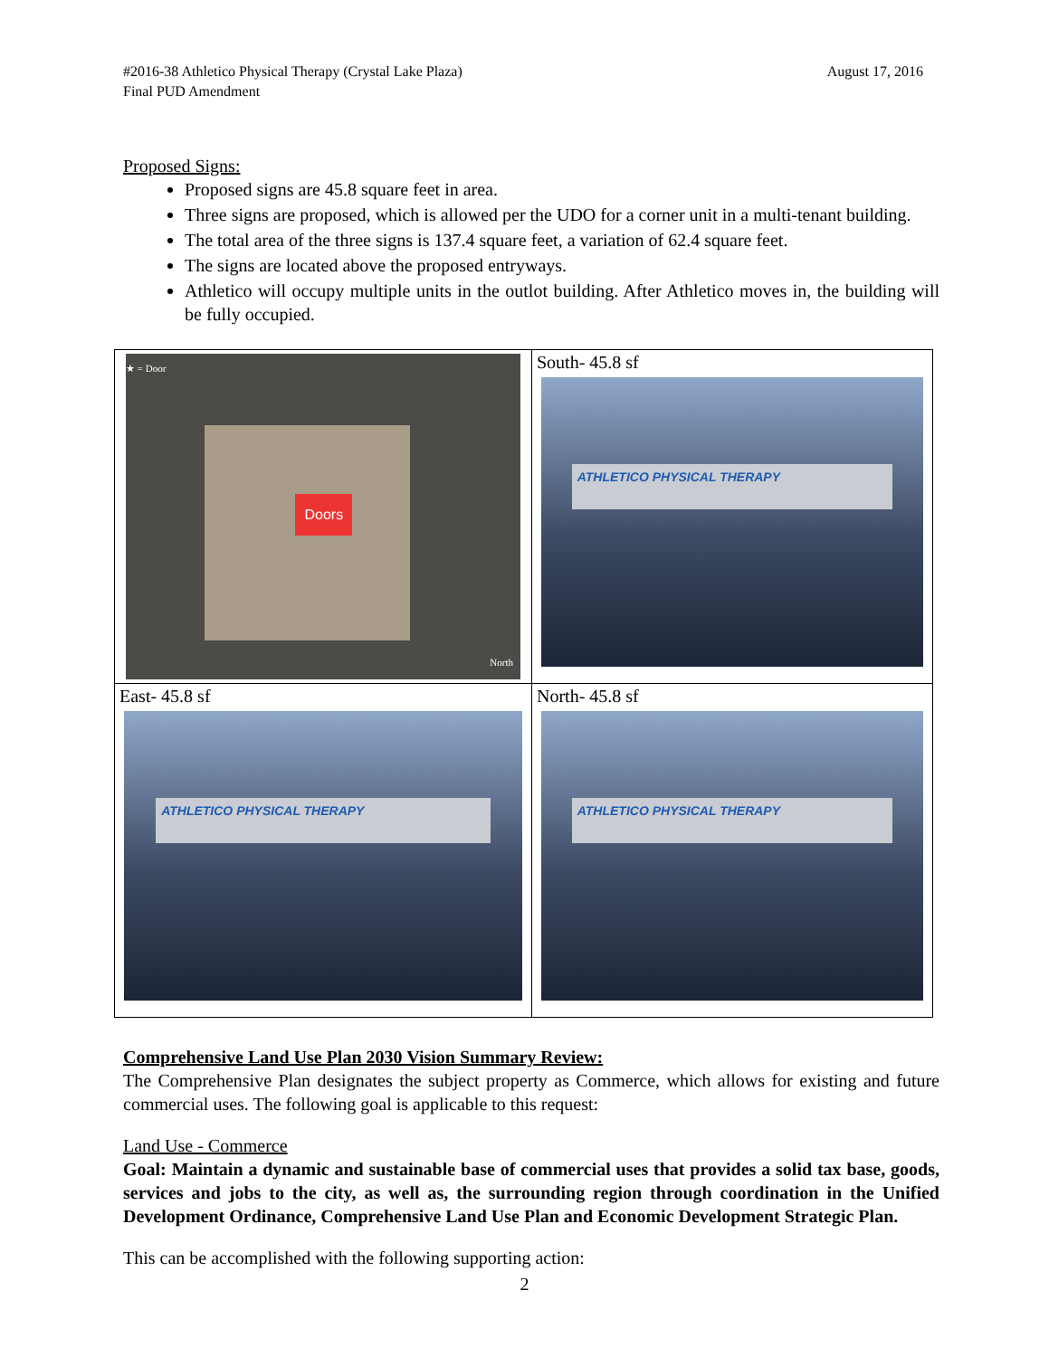August 17, 2016 #2016-38 Athletico Physical Therapy (Crystal Lake Plaza)
Final PUD Amendment
Proposed Signs:
Proposed signs are 45.8 square feet in area.
Three signs are proposed, which is allowed per the UDO for a corner unit in a multi-tenant building.
The total area of the three signs is 137.4 square feet, a variation of 62.4 square feet.
The signs are located above the proposed entryways.
Athletico will occupy multiple units in the outlot building. After Athletico moves in, the building will be fully occupied.
| ★ = Door Doors North | South- 45.8 sf ATHLETICO PHYSICAL THERAPY |
| East- 45.8 sf ATHLETICO PHYSICAL THERAPY | North- 45.8 sf ATHLETICO PHYSICAL THERAPY |
Comprehensive Land Use Plan 2030 Vision Summary Review:
The Comprehensive Plan designates the subject property as Commerce, which allows for existing and future commercial uses. The following goal is applicable to this request:
Land Use - Commerce
Goal: Maintain a dynamic and sustainable base of commercial uses that provides a solid tax base, goods, services and jobs to the city, as well as, the surrounding region through coordination in the Unified Development Ordinance, Comprehensive Land Use Plan and Economic Development Strategic Plan.
This can be accomplished with the following supporting action:
2